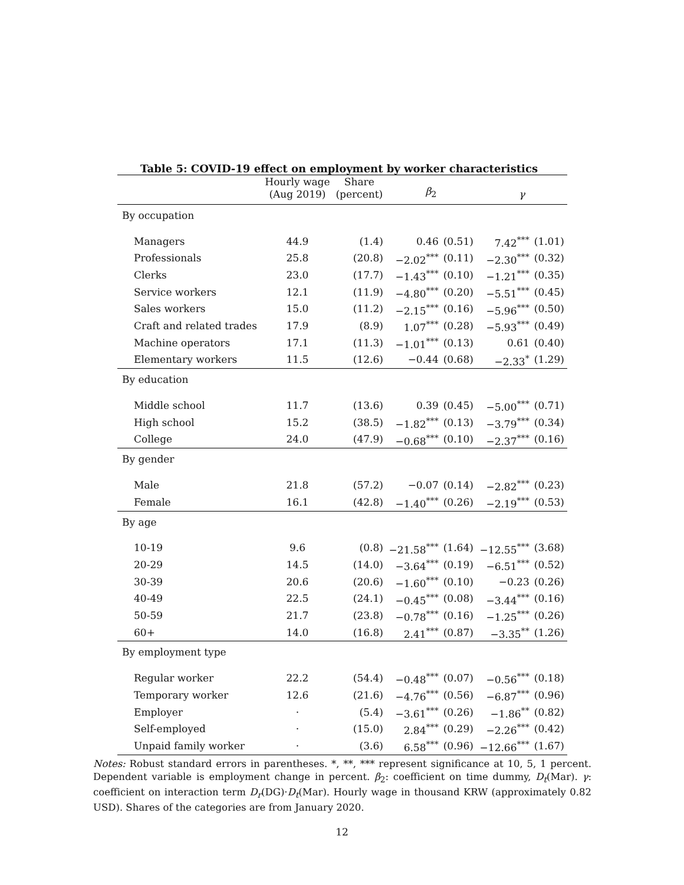Table 5: COVID-19 effect on employment by worker characteristics
| | Hourly wage (Aug 2019) | Share (percent) | β<sub>2</sub> | | γ | |
| --- | --- | --- | --- | --- | --- | --- |
| By occupation | | | | | | |
| Managers | 44.9 | (1.4) | 0.46 | (0.51) | 7.42<sup>***</sup> | (1.01) |
| Professionals | 25.8 | (20.8) | −2.02<sup>***</sup> | (0.11) | −2.30<sup>***</sup> | (0.32) |
| Clerks | 23.0 | (17.7) | −1.43<sup>***</sup> | (0.10) | −1.21<sup>***</sup> | (0.35) |
| Service workers | 12.1 | (11.9) | −4.80<sup>***</sup> | (0.20) | −5.51<sup>***</sup> | (0.45) |
| Sales workers | 15.0 | (11.2) | −2.15<sup>***</sup> | (0.16) | −5.96<sup>***</sup> | (0.50) |
| Craft and related trades | 17.9 | (8.9) | 1.07<sup>***</sup> | (0.28) | −5.93<sup>***</sup> | (0.49) |
| Machine operators | 17.1 | (11.3) | −1.01<sup>***</sup> | (0.13) | 0.61 | (0.40) |
| Elementary workers | 11.5 | (12.6) | −0.44 | (0.68) | −2.33<sup>*</sup> | (1.29) |
| By education | | | | | | |
| Middle school | 11.7 | (13.6) | 0.39 | (0.45) | −5.00<sup>***</sup> | (0.71) |
| High school | 15.2 | (38.5) | −1.82<sup>***</sup> | (0.13) | −3.79<sup>***</sup> | (0.34) |
| College | 24.0 | (47.9) | −0.68<sup>***</sup> | (0.10) | −2.37<sup>***</sup> | (0.16) |
| By gender | | | | | | |
| Male | 21.8 | (57.2) | −0.07 | (0.14) | −2.82<sup>***</sup> | (0.23) |
| Female | 16.1 | (42.8) | −1.40<sup>***</sup> | (0.26) | −2.19<sup>***</sup> | (0.53) |
| By age | | | | | | |
| 10-19 | 9.6 | (0.8) | −21.58<sup>***</sup> | (1.64) | −12.55<sup>***</sup> | (3.68) |
| 20-29 | 14.5 | (14.0) | −3.64<sup>***</sup> | (0.19) | −6.51<sup>***</sup> | (0.52) |
| 30-39 | 20.6 | (20.6) | −1.60<sup>***</sup> | (0.10) | −0.23 | (0.26) |
| 40-49 | 22.5 | (24.1) | −0.45<sup>***</sup> | (0.08) | −3.44<sup>***</sup> | (0.16) |
| 50-59 | 21.7 | (23.8) | −0.78<sup>***</sup> | (0.16) | −1.25<sup>***</sup> | (0.26) |
| 60+ | 14.0 | (16.8) | 2.41<sup>***</sup> | (0.87) | −3.35<sup>**</sup> | (1.26) |
| By employment type | | | | | | |
| Regular worker | 22.2 | (54.4) | −0.48<sup>***</sup> | (0.07) | −0.56<sup>***</sup> | (0.18) |
| Temporary worker | 12.6 | (21.6) | −4.76<sup>***</sup> | (0.56) | −6.87<sup>***</sup> | (0.96) |
| Employer | · | (5.4) | −3.61<sup>***</sup> | (0.26) | −1.86<sup>**</sup> | (0.82) |
| Self-employed | · | (15.0) | 2.84<sup>***</sup> | (0.29) | −2.26<sup>***</sup> | (0.42) |
| Unpaid family worker | · | (3.6) | 6.58<sup>***</sup> | (0.96) | −12.66<sup>***</sup> | (1.67) |
Notes: Robust standard errors in parentheses. *, **, *** represent significance at 10, 5, 1 percent. Dependent variable is employment change in percent. β<sub>2</sub>: coefficient on time dummy, D<sub>t</sub>(Mar). γ: coefficient on interaction term D<sub>r</sub>(DG)·D<sub>t</sub>(Mar). Hourly wage in thousand KRW (approximately 0.82 USD). Shares of the categories are from January 2020.
12